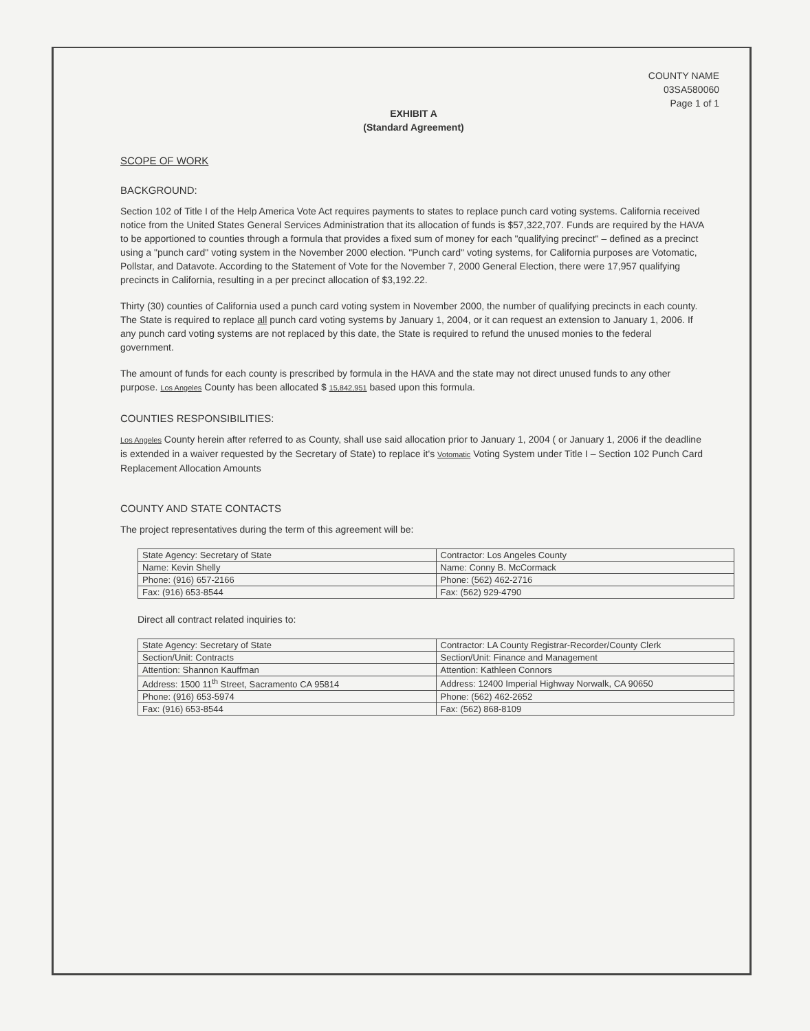COUNTY NAME
03SA580060
Page 1 of 1
EXHIBIT A
(Standard Agreement)
SCOPE OF WORK
BACKGROUND:
Section 102 of Title I of the Help America Vote Act requires payments to states to replace punch card voting systems. California received notice from the United States General Services Administration that its allocation of funds is $57,322,707. Funds are required by the HAVA to be apportioned to counties through a formula that provides a fixed sum of money for each "qualifying precinct" – defined as a precinct using a "punch card" voting system in the November 2000 election. "Punch card" voting systems, for California purposes are Votomatic, Pollstar, and Datavote. According to the Statement of Vote for the November 7, 2000 General Election, there were 17,957 qualifying precincts in California, resulting in a per precinct allocation of $3,192.22.
Thirty (30) counties of California used a punch card voting system in November 2000, the number of qualifying precincts in each county. The State is required to replace all punch card voting systems by January 1, 2004, or it can request an extension to January 1, 2006. If any punch card voting systems are not replaced by this date, the State is required to refund the unused monies to the federal government.
The amount of funds for each county is prescribed by formula in the HAVA and the state may not direct unused funds to any other purpose. Los Angeles County has been allocated $ 15,842,951 based upon this formula.
COUNTIES RESPONSIBILITIES:
Los Angeles County herein after referred to as County, shall use said allocation prior to January 1, 2004 ( or January 1, 2006 if the deadline is extended in a waiver requested by the Secretary of State) to replace it's Votomatic Voting System under Title I – Section 102 Punch Card Replacement Allocation Amounts
COUNTY AND STATE CONTACTS
The project representatives during the term of this agreement will be:
| State Agency: Secretary of State | Contractor: Los Angeles County |
| Name: Kevin Shelly | Name: Conny B. McCormack |
| Phone: (916) 657-2166 | Phone: (562) 462-2716 |
| Fax: (916) 653-8544 | Fax: (562) 929-4790 |
Direct all contract related inquiries to:
| State Agency: Secretary of State | Contractor: LA County Registrar-Recorder/County Clerk |
| Section/Unit: Contracts | Section/Unit: Finance and Management |
| Attention: Shannon Kauffman | Attention: Kathleen Connors |
| Address: 1500 11<sup>th</sup> Street, Sacramento CA 95814 | Address: 12400 Imperial Highway Norwalk, CA 90650 |
| Phone: (916) 653-5974 | Phone: (562) 462-2652 |
| Fax: (916) 653-8544 | Fax: (562) 868-8109 |